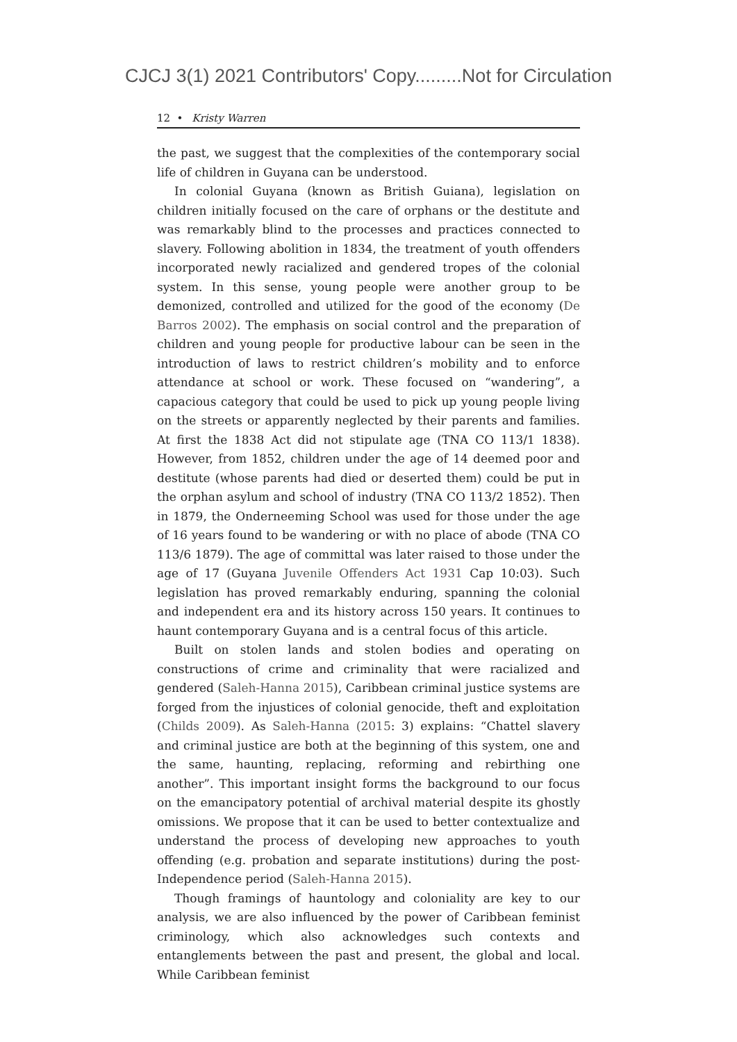CJCJ 3(1) 2021 Contributors' Copy.........Not for Circulation
12 • Kristy Warren
the past, we suggest that the complexities of the contemporary social life of children in Guyana can be understood.
In colonial Guyana (known as British Guiana), legislation on children initially focused on the care of orphans or the destitute and was remarkably blind to the processes and practices connected to slavery. Following abolition in 1834, the treatment of youth offenders incorporated newly racialized and gendered tropes of the colonial system. In this sense, young people were another group to be demonized, controlled and utilized for the good of the economy (De Barros 2002). The emphasis on social control and the preparation of children and young people for productive labour can be seen in the introduction of laws to restrict children’s mobility and to enforce attendance at school or work. These focused on “wandering”, a capacious category that could be used to pick up young people living on the streets or apparently neglected by their parents and families. At first the 1838 Act did not stipulate age (TNA CO 113/1 1838). However, from 1852, children under the age of 14 deemed poor and destitute (whose parents had died or deserted them) could be put in the orphan asylum and school of industry (TNA CO 113/2 1852). Then in 1879, the Onderneeming School was used for those under the age of 16 years found to be wandering or with no place of abode (TNA CO 113/6 1879). The age of committal was later raised to those under the age of 17 (Guyana Juvenile Offenders Act 1931 Cap 10:03). Such legislation has proved remarkably enduring, spanning the colonial and independent era and its history across 150 years. It continues to haunt contemporary Guyana and is a central focus of this article.
Built on stolen lands and stolen bodies and operating on constructions of crime and criminality that were racialized and gendered (Saleh-Hanna 2015), Caribbean criminal justice systems are forged from the injustices of colonial genocide, theft and exploitation (Childs 2009). As Saleh-Hanna (2015: 3) explains: “Chattel slavery and criminal justice are both at the beginning of this system, one and the same, haunting, replacing, reforming and rebirthing one another”. This important insight forms the background to our focus on the emancipatory potential of archival material despite its ghostly omissions. We propose that it can be used to better contextualize and understand the process of developing new approaches to youth offending (e.g. probation and separate institutions) during the post-Independence period (Saleh-Hanna 2015).
Though framings of hauntology and coloniality are key to our analysis, we are also influenced by the power of Caribbean feminist criminology, which also acknowledges such contexts and entanglements between the past and present, the global and local. While Caribbean feminist